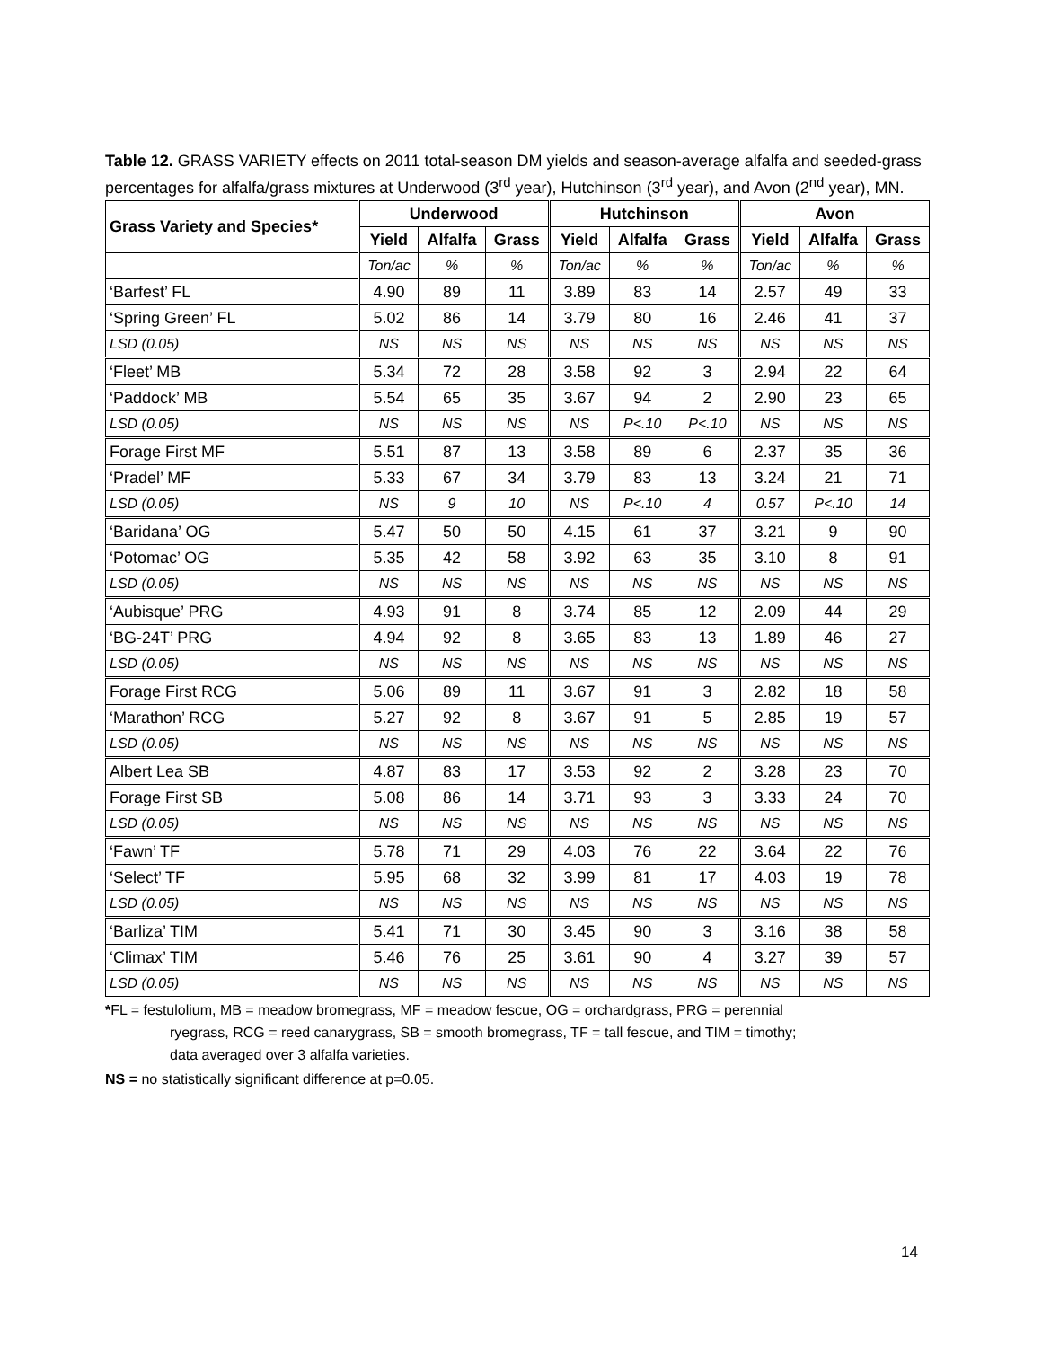Table 12. GRASS VARIETY effects on 2011 total-season DM yields and season-average alfalfa and seeded-grass percentages for alfalfa/grass mixtures at Underwood (3<sup>rd</sup> year), Hutchinson (3<sup>rd</sup> year), and Avon (2<sup>nd</sup> year), MN.
| Grass Variety and Species* | Underwood | | | Hutchinson | | | Avon | | |
| --- | --- | --- | --- | --- | --- | --- | --- | --- | --- |
| | Yield | Alfalfa | Grass | Yield | Alfalfa | Grass | Yield | Alfalfa | Grass |
| | Ton/ac | % | % | Ton/ac | % | % | Ton/ac | % | % |
| ‘Barfest’ FL | 4.90 | 89 | 11 | 3.89 | 83 | 14 | 2.57 | 49 | 33 |
| ‘Spring Green’ FL | 5.02 | 86 | 14 | 3.79 | 80 | 16 | 2.46 | 41 | 37 |
| LSD (0.05) | NS | NS | NS | NS | NS | NS | NS | NS | NS |
| ‘Fleet’ MB | 5.34 | 72 | 28 | 3.58 | 92 | 3 | 2.94 | 22 | 64 |
| ‘Paddock’ MB | 5.54 | 65 | 35 | 3.67 | 94 | 2 | 2.90 | 23 | 65 |
| LSD (0.05) | NS | NS | NS | NS | P<.10 | P<.10 | NS | NS | NS |
| Forage First MF | 5.51 | 87 | 13 | 3.58 | 89 | 6 | 2.37 | 35 | 36 |
| ‘Pradel’ MF | 5.33 | 67 | 34 | 3.79 | 83 | 13 | 3.24 | 21 | 71 |
| LSD (0.05) | NS | 9 | 10 | NS | P<.10 | 4 | 0.57 | P<.10 | 14 |
| ‘Baridana’ OG | 5.47 | 50 | 50 | 4.15 | 61 | 37 | 3.21 | 9 | 90 |
| ‘Potomac’ OG | 5.35 | 42 | 58 | 3.92 | 63 | 35 | 3.10 | 8 | 91 |
| LSD (0.05) | NS | NS | NS | NS | NS | NS | NS | NS | NS |
| ‘Aubisque’ PRG | 4.93 | 91 | 8 | 3.74 | 85 | 12 | 2.09 | 44 | 29 |
| ‘BG-24T’ PRG | 4.94 | 92 | 8 | 3.65 | 83 | 13 | 1.89 | 46 | 27 |
| LSD (0.05) | NS | NS | NS | NS | NS | NS | NS | NS | NS |
| Forage First RCG | 5.06 | 89 | 11 | 3.67 | 91 | 3 | 2.82 | 18 | 58 |
| ‘Marathon’ RCG | 5.27 | 92 | 8 | 3.67 | 91 | 5 | 2.85 | 19 | 57 |
| LSD (0.05) | NS | NS | NS | NS | NS | NS | NS | NS | NS |
| Albert Lea SB | 4.87 | 83 | 17 | 3.53 | 92 | 2 | 3.28 | 23 | 70 |
| Forage First SB | 5.08 | 86 | 14 | 3.71 | 93 | 3 | 3.33 | 24 | 70 |
| LSD (0.05) | NS | NS | NS | NS | NS | NS | NS | NS | NS |
| ‘Fawn’ TF | 5.78 | 71 | 29 | 4.03 | 76 | 22 | 3.64 | 22 | 76 |
| ‘Select’ TF | 5.95 | 68 | 32 | 3.99 | 81 | 17 | 4.03 | 19 | 78 |
| LSD (0.05) | NS | NS | NS | NS | NS | NS | NS | NS | NS |
| ‘Barliza’ TIM | 5.41 | 71 | 30 | 3.45 | 90 | 3 | 3.16 | 38 | 58 |
| ‘Climax’ TIM | 5.46 | 76 | 25 | 3.61 | 90 | 4 | 3.27 | 39 | 57 |
| LSD (0.05) | NS | NS | NS | NS | NS | NS | NS | NS | NS |
*FL = festulolium, MB = meadow bromegrass, MF = meadow fescue, OG = orchardgrass, PRG = perennial
ryegrass, RCG = reed canarygrass, SB = smooth bromegrass, TF = tall fescue, and TIM = timothy;
data averaged over 3 alfalfa varieties.
NS = no statistically significant difference at p=0.05.
14